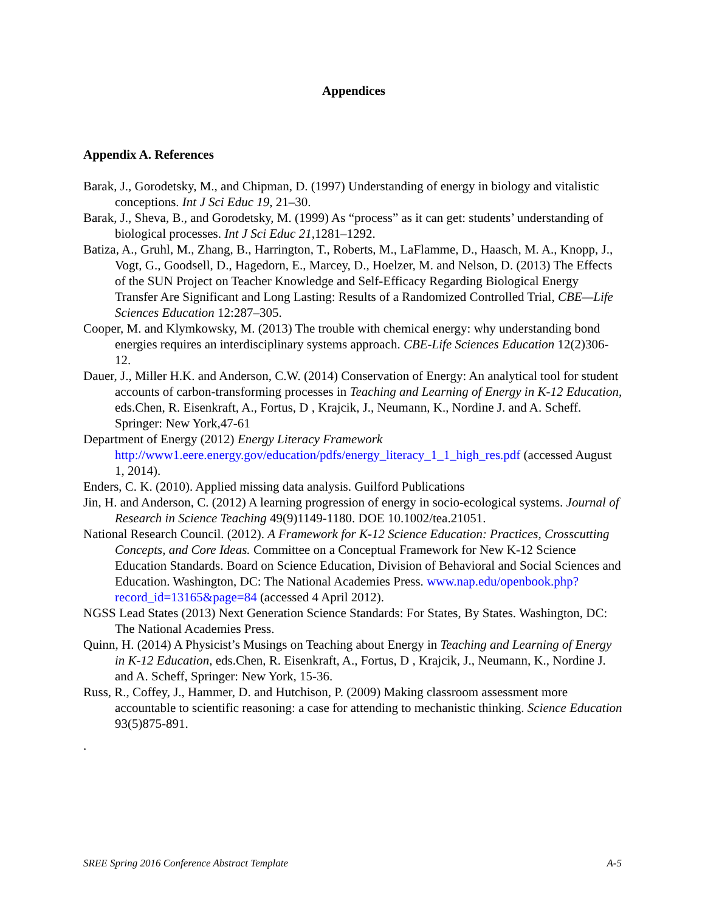Appendices
Appendix A. References
Barak, J., Gorodetsky, M., and Chipman, D. (1997) Understanding of energy in biology and vitalistic conceptions. Int J Sci Educ 19, 21–30.
Barak, J., Sheva, B., and Gorodetsky, M. (1999) As “process” as it can get: students’ understanding of biological processes. Int J Sci Educ 21,1281–1292.
Batiza, A., Gruhl, M., Zhang, B., Harrington, T., Roberts, M., LaFlamme, D., Haasch, M. A., Knopp, J., Vogt, G., Goodsell, D., Hagedorn, E., Marcey, D., Hoelzer, M. and Nelson, D. (2013) The Effects of the SUN Project on Teacher Knowledge and Self-Efficacy Regarding Biological Energy Transfer Are Significant and Long Lasting: Results of a Randomized Controlled Trial, CBE—Life Sciences Education 12:287–305.
Cooper, M. and Klymkowsky, M. (2013) The trouble with chemical energy: why understanding bond energies requires an interdisciplinary systems approach. CBE-Life Sciences Education 12(2)306-12.
Dauer, J., Miller H.K. and Anderson, C.W. (2014) Conservation of Energy: An analytical tool for student accounts of carbon-transforming processes in Teaching and Learning of Energy in K-12 Education, eds.Chen, R. Eisenkraft, A., Fortus, D , Krajcik, J., Neumann, K., Nordine J. and A. Scheff. Springer: New York,47-61
Department of Energy (2012) Energy Literacy Framework
http://www1.eere.energy.gov/education/pdfs/energy_literacy_1_1_high_res.pdf (accessed August 1, 2014).
Enders, C. K. (2010). Applied missing data analysis. Guilford Publications
Jin, H. and Anderson, C. (2012) A learning progression of energy in socio-ecological systems. Journal of Research in Science Teaching 49(9)1149-1180. DOE 10.1002/tea.21051.
National Research Council. (2012). A Framework for K-12 Science Education: Practices, Crosscutting Concepts, and Core Ideas. Committee on a Conceptual Framework for New K-12 Science Education Standards. Board on Science Education, Division of Behavioral and Social Sciences and Education. Washington, DC: The National Academies Press. www.nap.edu/openbook.php?record_id=13165&page=84 (accessed 4 April 2012).
NGSS Lead States (2013) Next Generation Science Standards: For States, By States. Washington, DC: The National Academies Press.
Quinn, H. (2014) A Physicist’s Musings on Teaching about Energy in Teaching and Learning of Energy in K-12 Education, eds.Chen, R. Eisenkraft, A., Fortus, D , Krajcik, J., Neumann, K., Nordine J. and A. Scheff, Springer: New York, 15-36.
Russ, R., Coffey, J., Hammer, D. and Hutchison, P. (2009) Making classroom assessment more accountable to scientific reasoning: a case for attending to mechanistic thinking. Science Education 93(5)875-891.
.
SREE Spring 2016 Conference Abstract Template A-5